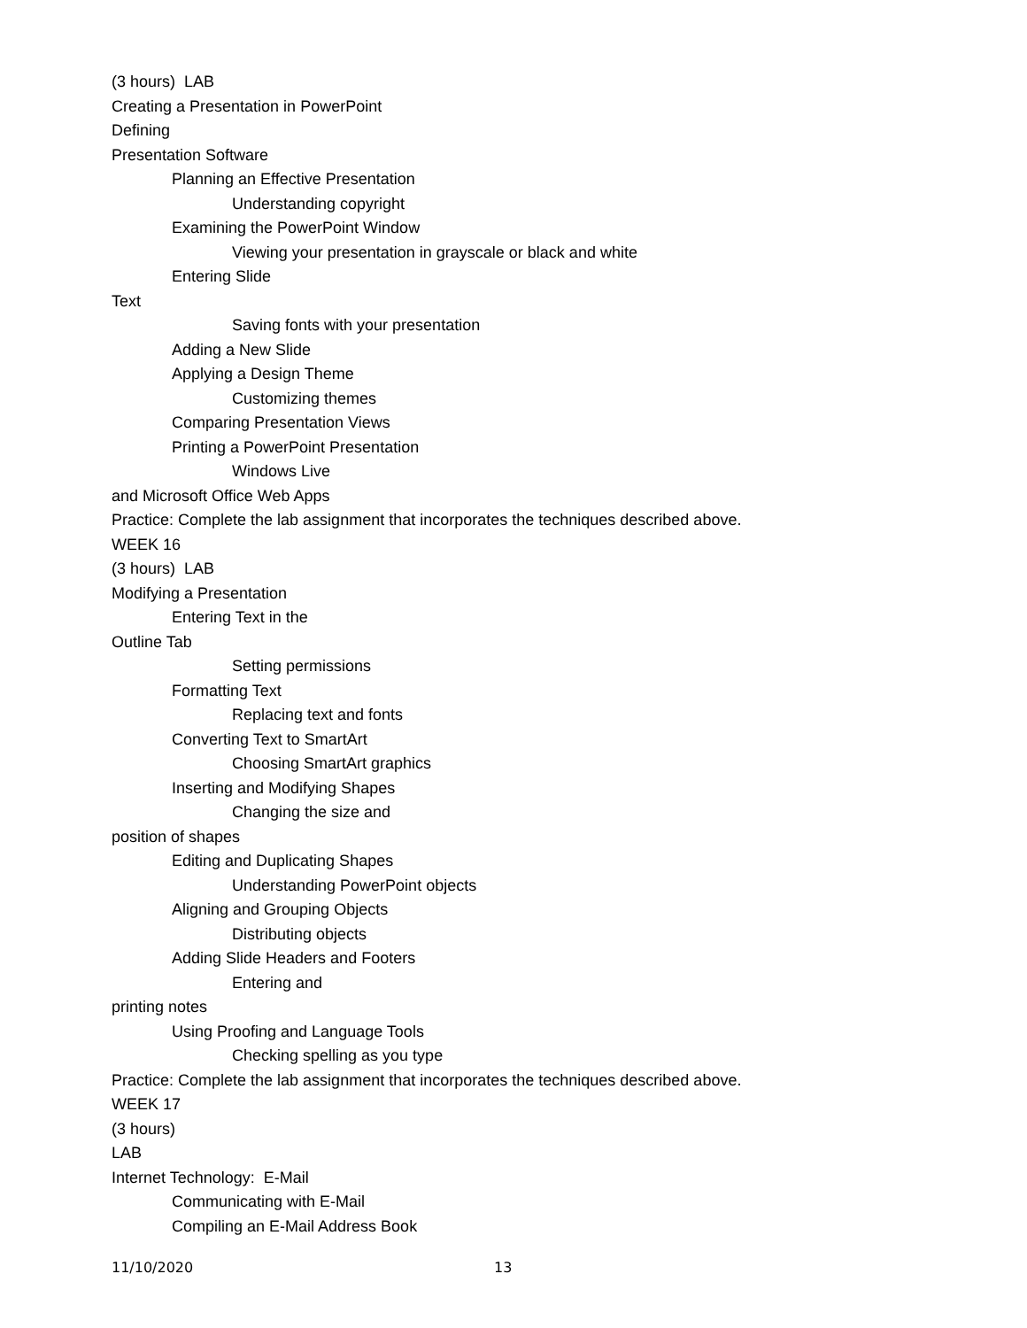(3 hours) LAB
Creating a Presentation in PowerPoint
Defining
Presentation Software
Planning an Effective Presentation
Understanding copyright
Examining the PowerPoint Window
Viewing your presentation in grayscale or black and white
Entering Slide
Text
Saving fonts with your presentation
Adding a New Slide
Applying a Design Theme
Customizing themes
Comparing Presentation Views
Printing a PowerPoint Presentation
Windows Live
and Microsoft Office Web Apps
Practice: Complete the lab assignment that incorporates the techniques described above.
WEEK 16
(3 hours) LAB
Modifying a Presentation
Entering Text in the
Outline Tab
Setting permissions
Formatting Text
Replacing text and fonts
Converting Text to SmartArt
Choosing SmartArt graphics
Inserting and Modifying Shapes
Changing the size and
position of shapes
Editing and Duplicating Shapes
Understanding PowerPoint objects
Aligning and Grouping Objects
Distributing objects
Adding Slide Headers and Footers
Entering and
printing notes
Using Proofing and Language Tools
Checking spelling as you type
Practice: Complete the lab assignment that incorporates the techniques described above.
WEEK 17
(3 hours)
LAB
Internet Technology: E-Mail
Communicating with E-Mail
Compiling an E-Mail Address Book
11/10/2020 13